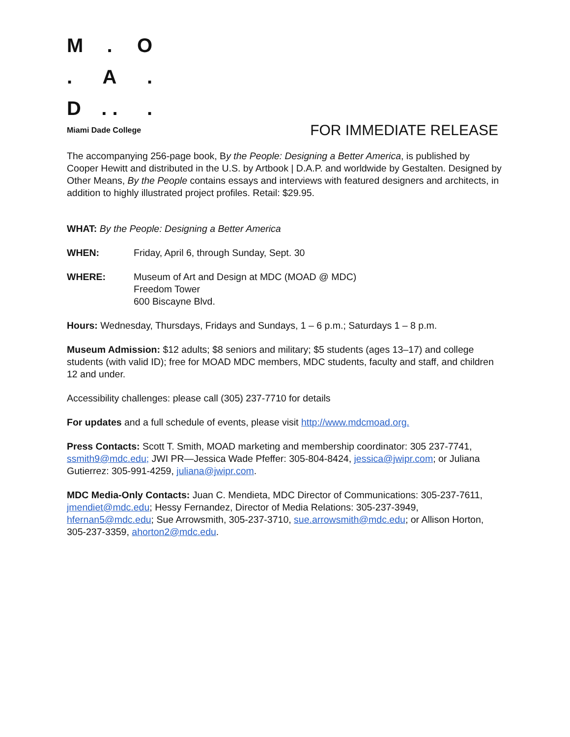M. O. A. D. ..
Miami Dade College
FOR IMMEDIATE RELEASE
The accompanying 256-page book, By the People: Designing a Better America, is published by Cooper Hewitt and distributed in the U.S. by Artbook | D.A.P. and worldwide by Gestalten. Designed by Other Means, By the People contains essays and interviews with featured designers and architects, in addition to highly illustrated project profiles. Retail: $29.95.
WHAT: By the People: Designing a Better America
WHEN: Friday, April 6, through Sunday, Sept. 30
WHERE: Museum of Art and Design at MDC (MOAD @ MDC)
Freedom Tower
600 Biscayne Blvd.
Hours: Wednesday, Thursdays, Fridays and Sundays, 1 – 6 p.m.; Saturdays 1 – 8 p.m.
Museum Admission: $12 adults; $8 seniors and military; $5 students (ages 13–17) and college students (with valid ID); free for MOAD MDC members, MDC students, faculty and staff, and children 12 and under.
Accessibility challenges: please call (305) 237-7710 for details
For updates and a full schedule of events, please visit http://www.mdcmoad.org.
Press Contacts: Scott T. Smith, MOAD marketing and membership coordinator: 305 237-7741, ssmith9@mdc.edu; JWI PR—Jessica Wade Pfeffer: 305-804-8424, jessica@jwipr.com; or Juliana Gutierrez: 305-991-4259, juliana@jwipr.com.
MDC Media-Only Contacts: Juan C. Mendieta, MDC Director of Communications: 305-237-7611, jmendiet@mdc.edu; Hessy Fernandez, Director of Media Relations: 305-237-3949, hfernan5@mdc.edu; Sue Arrowsmith, 305-237-3710, sue.arrowsmith@mdc.edu; or Allison Horton, 305-237-3359, ahorton2@mdc.edu.